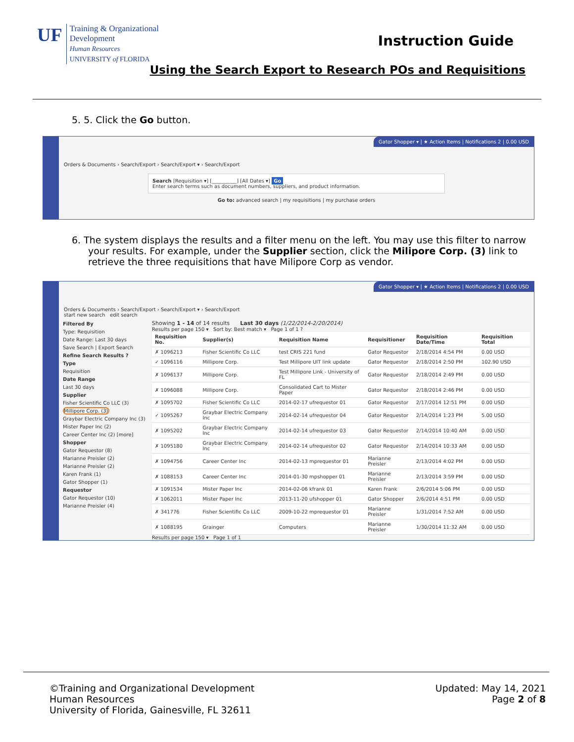UF
Training & Organizational
Development
Human Resources
UNIVERSITY of FLORIDA
Instruction Guide
Using the Search Export to Research POs and Requisitions
5. 5. Click the Go button.
Gator Shopper ▾ | ★ Action Items | Notifications 2 | 0.00 USD
Orders & Documents › Search/Export › Search/Export ▾ › Search/Export
Search [Requisition ▾] [__________] [All Dates ▾] Go
Enter search terms such as document numbers, suppliers, and product information.
Go to: advanced search | my requisitions | my purchase orders
6. The system displays the results and a filter menu on the left. You may use this filter to narrow your results. For example, under the Supplier section, click the Milipore Corp. (3) link to retrieve the three requisitions that have Milipore Corp as vendor.
Gator Shopper ▾ | ★ Action Items | Notifications 2 | 0.00 USD
Orders & Documents › Search/Export › Search/Export ▾ › Search/Export
start new search edit search
Filtered By
Type: Requisition
Date Range: Last 30 days
Save Search | Export Search
Refine Search Results ?
Type
Requisition
Date Range
Last 30 days
Supplier
Fisher Scientific Co LLC (3)
Millipore Corp. (3)
Graybar Electric Company Inc (3)
Mister Paper Inc (2)
Career Center Inc (2) [more]
Shopper
Gator Requestor (8)
Marianne Preisler (2)
Marianne Preisler (2)
Karen Frank (1)
Gator Shopper (1)
Requestor
Gator Requestor (10)
Marianne Preisler (4)
Showing 1 - 14 of 14 results Last 30 days (1/22/2014-2/20/2014)
Results per page 150 ▾ Sort by: Best match ▾ Page 1 of 1 ?
| Requisition No. | Supplier(s) | Requisition Name | Requisitioner | Requisition Date/Time | Requisition Total |
| --- | --- | --- | --- | --- | --- |
| ✗ 1096213 | Fisher Scientific Co LLC | test CRIS 221 fund | Gator Requestor | 2/18/2014 4:54 PM | 0.00 USD |
| ✓ 1096116 | Millipore Corp. | Test Millipore UIT link update | Gator Requestor | 2/18/2014 2:50 PM | 102.90 USD |
| ✗ 1096137 | Millipore Corp. | Test Millipore Link - University of FL | Gator Requestor | 2/18/2014 2:49 PM | 0.00 USD |
| ✗ 1096088 | Millipore Corp. | Consolidated Cart to Mister Paper | Gator Requestor | 2/18/2014 2:46 PM | 0.00 USD |
| ✗ 1095702 | Fisher Scientific Co LLC | 2014-02-17 ufrequestor 01 | Gator Requestor | 2/17/2014 12:51 PM | 0.00 USD |
| ✓ 1095267 | Graybar Electric Company Inc | 2014-02-14 ufrequestor 04 | Gator Requestor | 2/14/2014 1:23 PM | 5.00 USD |
| ✗ 1095202 | Graybar Electric Company Inc | 2014-02-14 ufrequestor 03 | Gator Requestor | 2/14/2014 10:40 AM | 0.00 USD |
| ✗ 1095180 | Graybar Electric Company Inc | 2014-02-14 ufrequestor 02 | Gator Requestor | 2/14/2014 10:33 AM | 0.00 USD |
| ✗ 1094756 | Career Center Inc | 2014-02-13 mprequestor 01 | Marianne Preisler | 2/13/2014 4:02 PM | 0.00 USD |
| ✗ 1088153 | Career Center Inc | 2014-01-30 mpshopper 01 | Marianne Preisler | 2/13/2014 3:59 PM | 0.00 USD |
| ✗ 1091534 | Mister Paper Inc | 2014-02-06 kfrank 01 | Karen Frank | 2/6/2014 5:06 PM | 0.00 USD |
| ✗ 1062011 | Mister Paper Inc | 2013-11-20 ufshopper 01 | Gator Shopper | 2/6/2014 4:51 PM | 0.00 USD |
| ✗ 341776 | Fisher Scientific Co LLC | 2009-10-22 mprequestor 01 | Marianne Preisler | 1/31/2014 7:52 AM | 0.00 USD |
| ✗ 1088195 | Grainger | Computers | Marianne Preisler | 1/30/2014 11:32 AM | 0.00 USD |
Results per page 150 ▾ Page 1 of 1
©Training and Organizational Development
Human Resources
University of Florida, Gainesville, FL 32611
Updated: May 14, 2021
Page 2 of 8